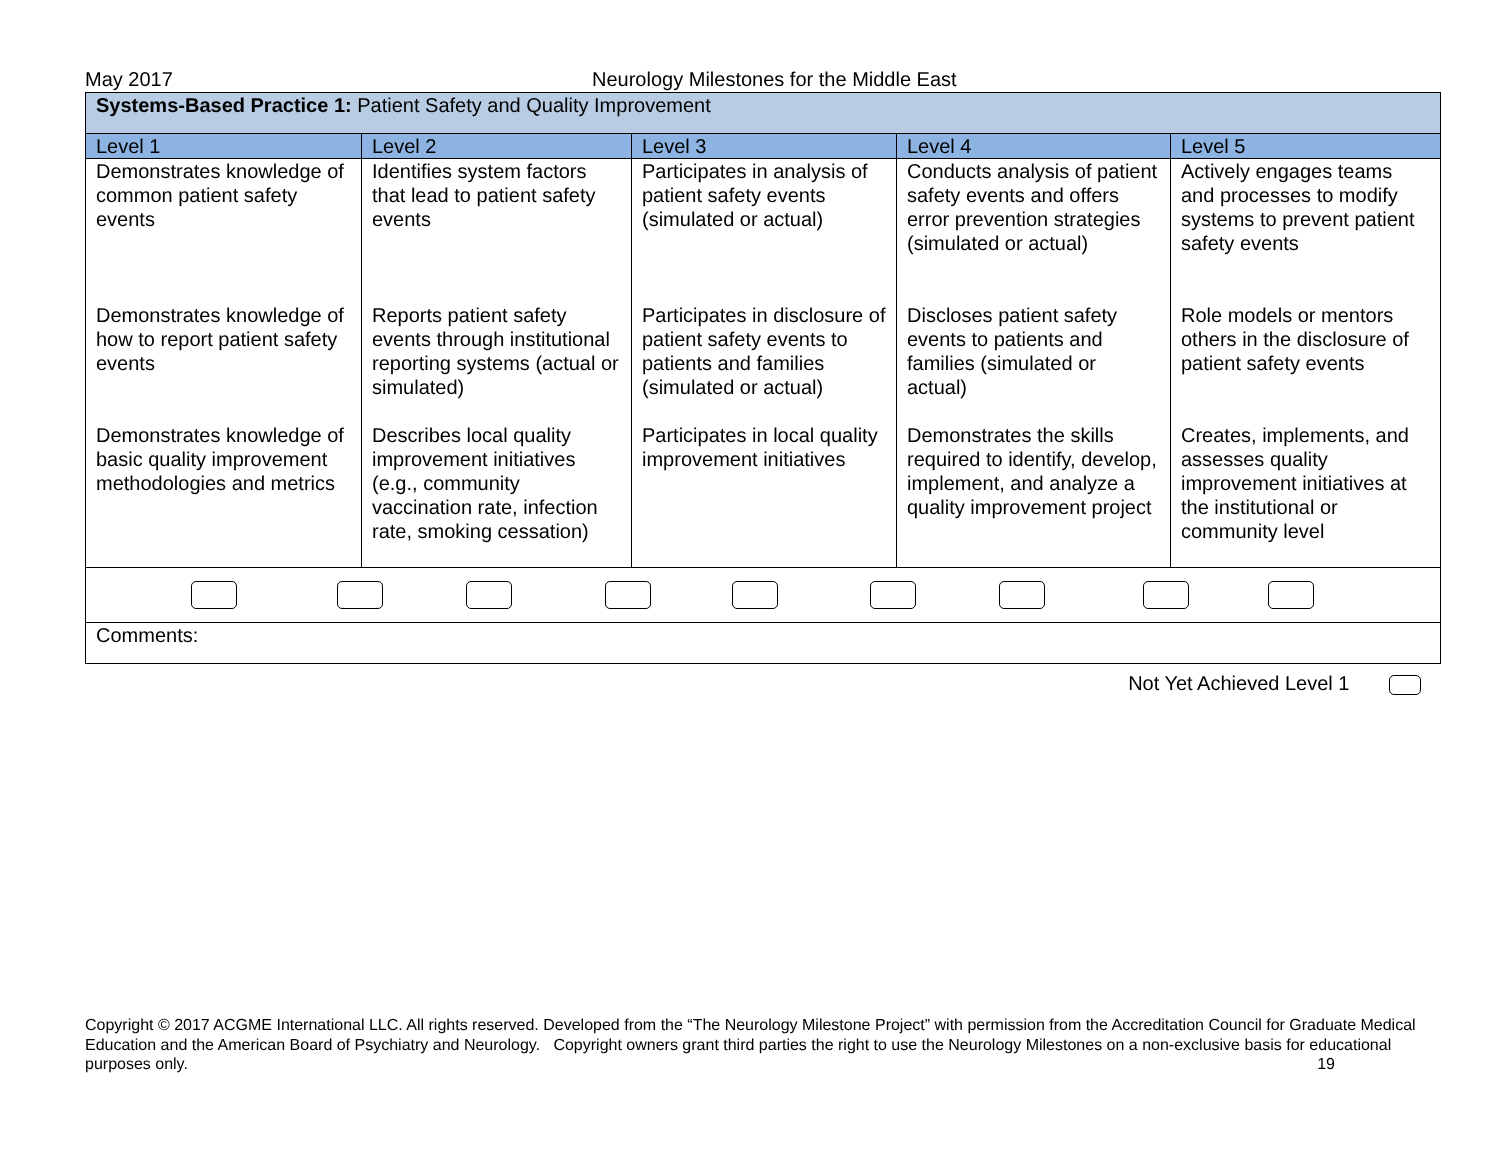May 2017 Neurology Milestones for the Middle East
| Systems-Based Practice 1: Patient Safety and Quality Improvement | | | | |
| Level 1 | Level 2 | Level 3 | Level 4 | Level 5 |
| Demonstrates knowledge of common patient safety events Demonstrates knowledge of how to report patient safety events Demonstrates knowledge of basic quality improvement methodologies and metrics | Identifies system factors that lead to patient safety events Reports patient safety events through institutional reporting systems (actual or simulated) Describes local quality improvement initiatives (e.g., community vaccination rate, infection rate, smoking cessation) | Participates in analysis of patient safety events (simulated or actual) Participates in disclosure of patient safety events to patients and families (simulated or actual) Participates in local quality improvement initiatives | Conducts analysis of patient safety events and offers error prevention strategies (simulated or actual) Discloses patient safety events to patients and families (simulated or actual) Demonstrates the skills required to identify, develop, implement, and analyze a quality improvement project | Actively engages teams and processes to modify systems to prevent patient safety events Role models or mentors others in the disclosure of patient safety events Creates, implements, and assesses quality improvement initiatives at the institutional or community level |
| Comments: | | | | |
Not Yet Achieved Level 1
Copyright © 2017 ACGME International LLC. All rights reserved. Developed from the “The Neurology Milestone Project” with permission from the Accreditation Council for Graduate Medical Education and the American Board of Psychiatry and Neurology. Copyright owners grant third parties the right to use the Neurology Milestones on a non-exclusive basis for educational purposes only. 19